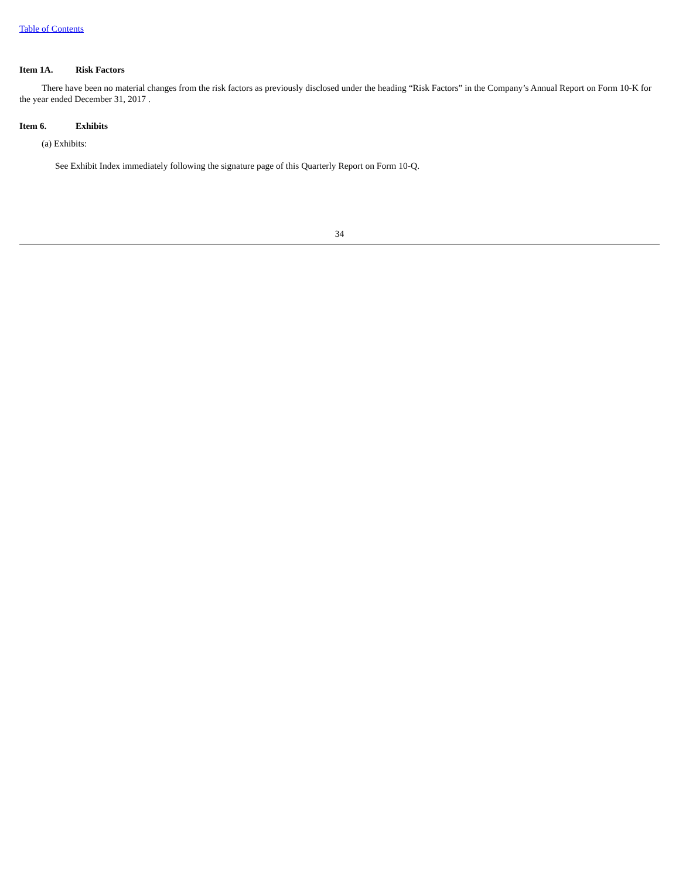Table of Contents
Item 1A. Risk Factors
There have been no material changes from the risk factors as previously disclosed under the heading “Risk Factors” in the Company’s Annual Report on Form 10-K for the year ended December 31, 2017 .
Item 6. Exhibits
(a) Exhibits:
See Exhibit Index immediately following the signature page of this Quarterly Report on Form 10-Q.
34